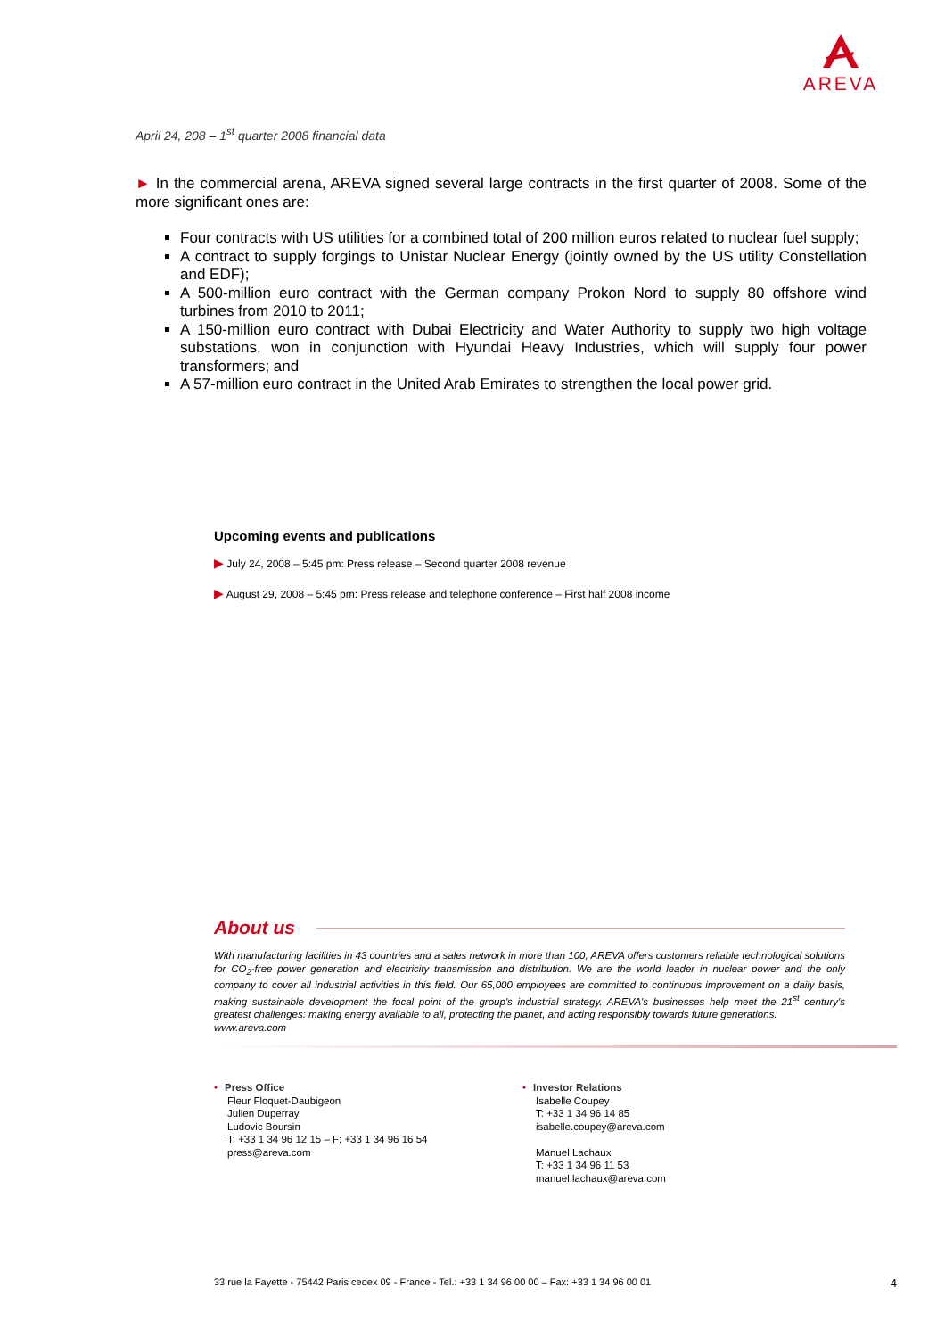AREVA
April 24, 208 – 1<sup>st</sup> quarter 2008 financial data
► In the commercial arena, AREVA signed several large contracts in the first quarter of 2008. Some of the more significant ones are:
Four contracts with US utilities for a combined total of 200 million euros related to nuclear fuel supply;
A contract to supply forgings to Unistar Nuclear Energy (jointly owned by the US utility Constellation and EDF);
A 500-million euro contract with the German company Prokon Nord to supply 80 offshore wind turbines from 2010 to 2011;
A 150-million euro contract with Dubai Electricity and Water Authority to supply two high voltage substations, won in conjunction with Hyundai Heavy Industries, which will supply four power transformers; and
A 57-million euro contract in the United Arab Emirates to strengthen the local power grid.
Upcoming events and publications
▶ July 24, 2008 – 5:45 pm: Press release – Second quarter 2008 revenue
▶ August 29, 2008 – 5:45 pm: Press release and telephone conference – First half 2008 income
About us
With manufacturing facilities in 43 countries and a sales network in more than 100, AREVA offers customers reliable technological solutions for CO<sub>2</sub>-free power generation and electricity transmission and distribution. We are the world leader in nuclear power and the only company to cover all industrial activities in this field. Our 65,000 employees are committed to continuous improvement on a daily basis, making sustainable development the focal point of the group's industrial strategy. AREVA's businesses help meet the 21<sup>st</sup> century's greatest challenges: making energy available to all, protecting the planet, and acting responsibly towards future generations.
www.areva.com
• Press Office
Fleur Floquet-Daubigeon
Julien Duperray
Ludovic Boursin
T: +33 1 34 96 12 15 – F: +33 1 34 96 16 54
press@areva.com
• Investor Relations
Isabelle Coupey
T: +33 1 34 96 14 85
isabelle.coupey@areva.com
Manuel Lachaux
T: +33 1 34 96 11 53
manuel.lachaux@areva.com
33 rue la Fayette - 75442 Paris cedex 09 - France - Tel.: +33 1 34 96 00 00 – Fax: +33 1 34 96 00 01 4